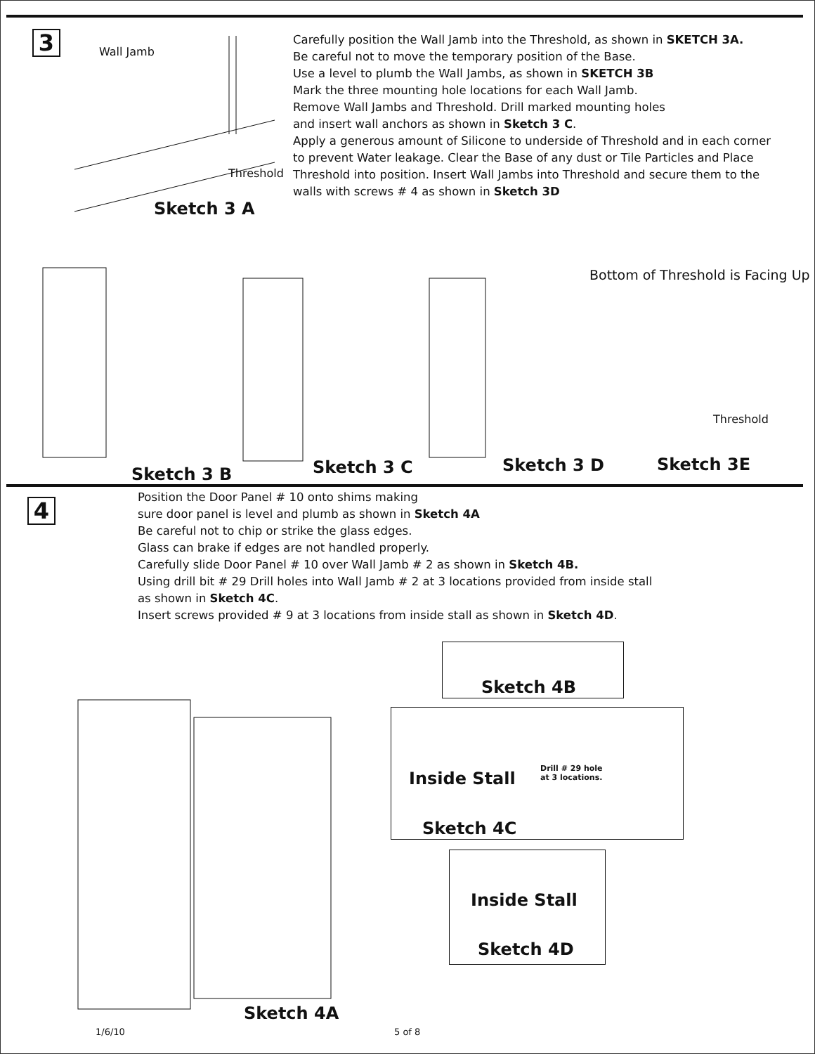3 Wall Jamb
Threshold
Sketch 3 A
Carefully position the Wall Jamb into the Threshold, as shown in SKETCH 3A.
Be careful not to move the temporary position of the Base.
Use a level to plumb the Wall Jambs, as shown in SKETCH 3B
Mark the three mounting hole locations for each Wall Jamb.
Remove Wall Jambs and Threshold. Drill marked mounting holes
and insert wall anchors as shown in Sketch 3 C.
Apply a generous amount of Silicone to underside of Threshold and in each corner
to prevent Water leakage. Clear the Base of any dust or Tile Particles and Place
Threshold into position. Insert Wall Jambs into Threshold and secure them to the
walls with screws # 4 as shown in Sketch 3D
Bottom of Threshold is Facing Up
Threshold
Sketch 3 B Sketch 3 C Sketch 3 D Sketch 3E
4
Position the Door Panel # 10 onto shims making
sure door panel is level and plumb as shown in Sketch 4A
Be careful not to chip or strike the glass edges.
Glass can brake if edges are not handled properly.
Carefully slide Door Panel # 10 over Wall Jamb # 2 as shown in Sketch 4B.
Using drill bit # 29 Drill holes into Wall Jamb # 2 at 3 locations provided from inside stall
as shown in Sketch 4C.
Insert screws provided # 9 at 3 locations from inside stall as shown in Sketch 4D.
Sketch 4A
Sketch 4B
Inside Stall
Drill # 29 hole
at 3 locations.
Sketch 4C
Inside Stall
Sketch 4D
1/6/10 5 of 8